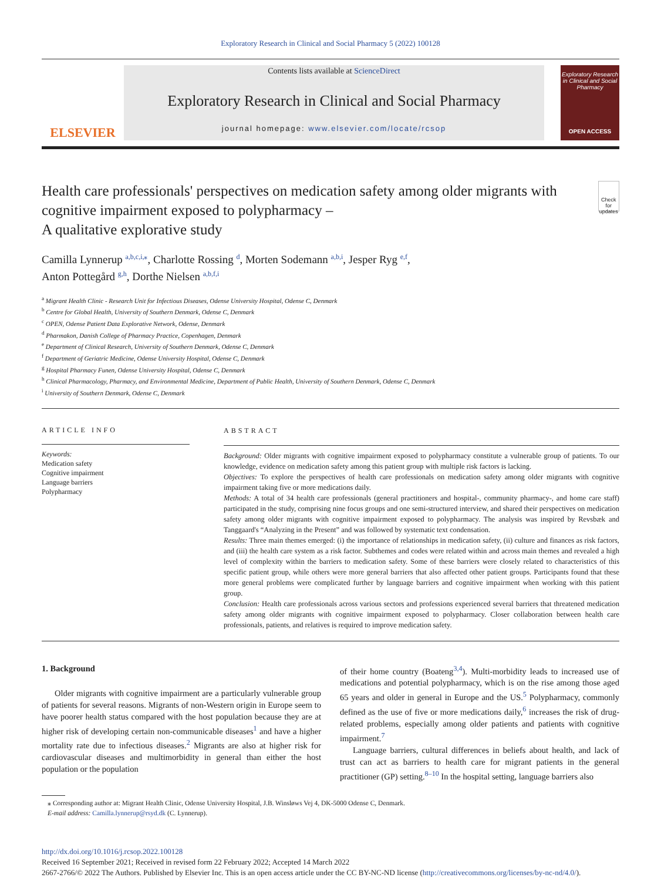Exploratory Research in Clinical and Social Pharmacy 5 (2022) 100128
ELSEVIER
Contents lists available at ScienceDirect
Exploratory Research in Clinical and Social Pharmacy
journal homepage: www.elsevier.com/locate/rcsop
Exploratory Research in Clinical and Social Pharmacy
OPEN ACCESS
Health care professionals' perspectives on medication safety among older migrants with cognitive impairment exposed to polypharmacy –
A qualitative explorative study Check for updates
Camilla Lynnerup <sup>a,b,c,i,⁎</sup>, Charlotte Rossing <sup>d</sup>, Morten Sodemann <sup>a,b,i</sup>, Jesper Ryg <sup>e,f</sup>,
Anton Pottegård <sup>g,h</sup>, Dorthe Nielsen <sup>a,b,f,i</sup>
<sup>a</sup> Migrant Health Clinic - Research Unit for Infectious Diseases, Odense University Hospital, Odense C, Denmark
<sup>b</sup> Centre for Global Health, University of Southern Denmark, Odense C, Denmark
<sup>c</sup> OPEN, Odense Patient Data Explorative Network, Odense, Denmark
<sup>d</sup> Pharmakon, Danish College of Pharmacy Practice, Copenhagen, Denmark
<sup>e</sup> Department of Clinical Research, University of Southern Denmark, Odense C, Denmark
<sup>f</sup> Department of Geriatric Medicine, Odense University Hospital, Odense C, Denmark
<sup>g</sup> Hospital Pharmacy Funen, Odense University Hospital, Odense C, Denmark
<sup>h</sup> Clinical Pharmacology, Pharmacy, and Environmental Medicine, Department of Public Health, University of Southern Denmark, Odense C, Denmark
<sup>i</sup> University of Southern Denmark, Odense C, Denmark
ARTICLE INFO
Keywords:
Medication safety
Cognitive impairment
Language barriers
Polypharmacy
ABSTRACT
Background: Older migrants with cognitive impairment exposed to polypharmacy constitute a vulnerable group of patients. To our knowledge, evidence on medication safety among this patient group with multiple risk factors is lacking.
Objectives: To explore the perspectives of health care professionals on medication safety among older migrants with cognitive impairment taking five or more medications daily.
Methods: A total of 34 health care professionals (general practitioners and hospital-, community pharmacy-, and home care staff) participated in the study, comprising nine focus groups and one semi-structured interview, and shared their perspectives on medication safety among older migrants with cognitive impairment exposed to polypharmacy. The analysis was inspired by Revsbæk and Tanggaard's “Analyzing in the Present” and was followed by systematic text condensation.
Results: Three main themes emerged: (i) the importance of relationships in medication safety, (ii) culture and finances as risk factors, and (iii) the health care system as a risk factor. Subthemes and codes were related within and across main themes and revealed a high level of complexity within the barriers to medication safety. Some of these barriers were closely related to characteristics of this specific patient group, while others were more general barriers that also affected other patient groups. Participants found that these more general problems were complicated further by language barriers and cognitive impairment when working with this patient group.
Conclusion: Health care professionals across various sectors and professions experienced several barriers that threatened medication safety among older migrants with cognitive impairment exposed to polypharmacy. Closer collaboration between health care professionals, patients, and relatives is required to improve medication safety.
1. Background
Older migrants with cognitive impairment are a particularly vulnerable group of patients for several reasons. Migrants of non-Western origin in Europe seem to have poorer health status compared with the host population because they are at higher risk of developing certain non-communicable diseases<sup>1</sup> and have a higher mortality rate due to infectious diseases.<sup>2</sup> Migrants are also at higher risk for cardiovascular diseases and multimorbidity in general than either the host population or the population
of their home country (Boateng<sup>3,4</sup>). Multi-morbidity leads to increased use of medications and potential polypharmacy, which is on the rise among those aged 65 years and older in general in Europe and the US.<sup>5</sup> Polypharmacy, commonly defined as the use of five or more medications daily,<sup>6</sup> increases the risk of drug-related problems, especially among older patients and patients with cognitive impairment.<sup>7</sup>
Language barriers, cultural differences in beliefs about health, and lack of trust can act as barriers to health care for migrant patients in the general practitioner (GP) setting.<sup>8–10</sup> In the hospital setting, language barriers also
⁎ Corresponding author at: Migrant Health Clinic, Odense University Hospital, J.B. Winsløws Vej 4, DK-5000 Odense C, Denmark.
E-mail address: Camilla.lynnerup@rsyd.dk (C. Lynnerup).
http://dx.doi.org/10.1016/j.rcsop.2022.100128
Received 16 September 2021; Received in revised form 22 February 2022; Accepted 14 March 2022
2667-2766/© 2022 The Authors. Published by Elsevier Inc. This is an open access article under the CC BY-NC-ND license (http://creativecommons.org/licenses/by-nc-nd/4.0/).